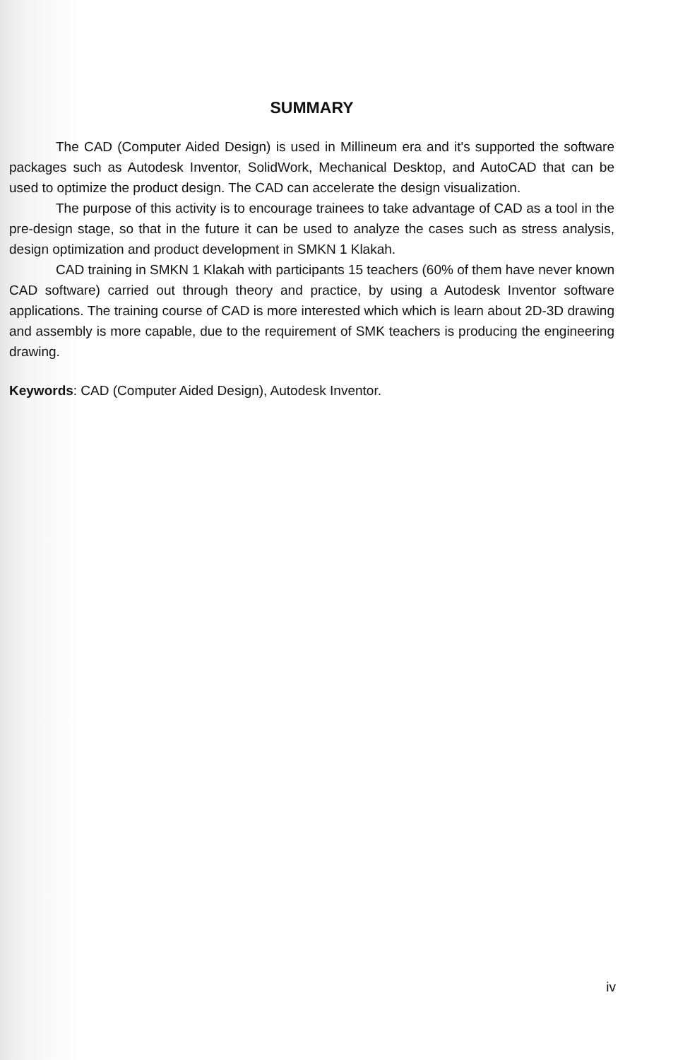SUMMARY
The CAD (Computer Aided Design) is used in Millineum era and it's supported the software packages such as Autodesk Inventor, SolidWork, Mechanical Desktop, and AutoCAD that can be used to optimize the product design. The CAD can accelerate the design visualization.
The purpose of this activity is to encourage trainees to take advantage of CAD as a tool in the pre-design stage, so that in the future it can be used to analyze the cases such as stress analysis, design optimization and product development in SMKN 1 Klakah.
CAD training in SMKN 1 Klakah with participants 15 teachers (60% of them have never known CAD software) carried out through theory and practice, by using a Autodesk Inventor software applications. The training course of CAD is more interested which which is learn about 2D-3D drawing and assembly is more capable, due to the requirement of SMK teachers is producing the engineering drawing.
Keywords: CAD (Computer Aided Design), Autodesk Inventor.
iv